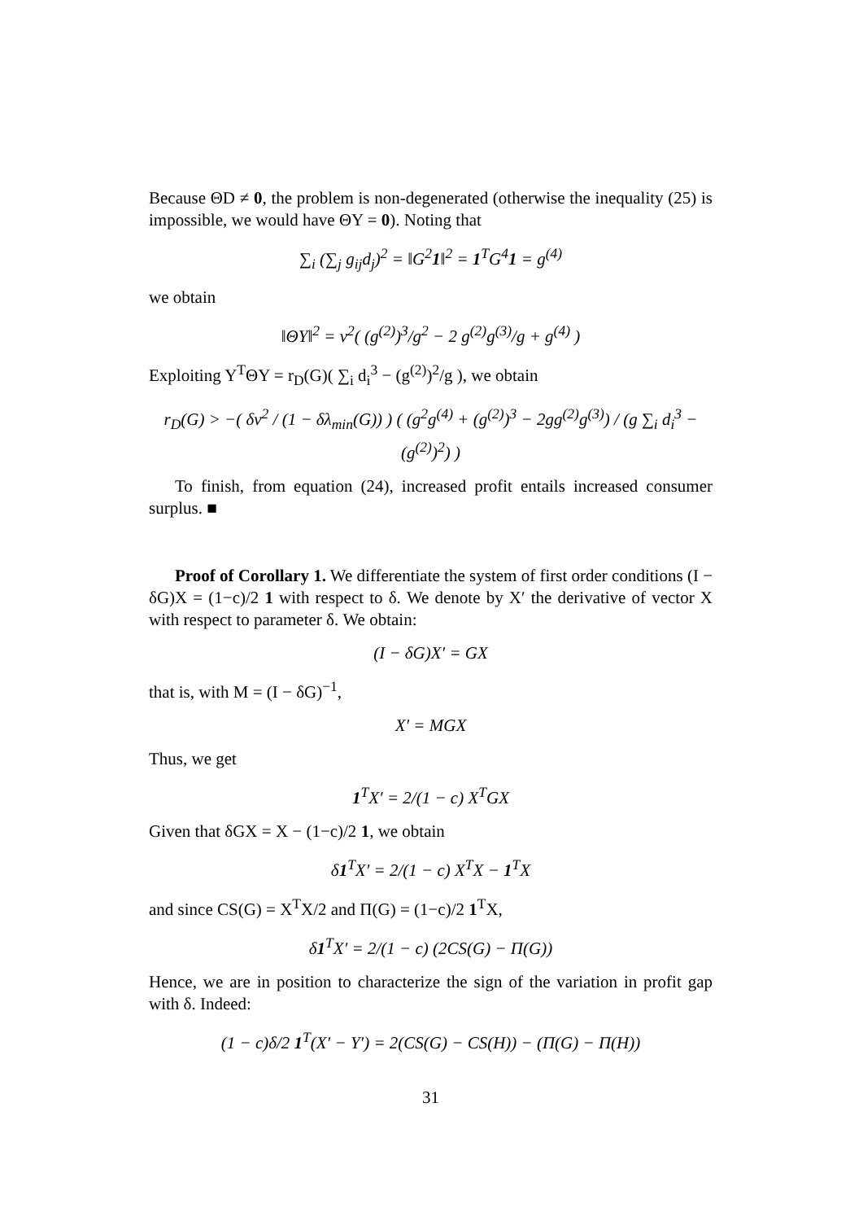Because ΘD ≠ 0, the problem is non-degenerated (otherwise the inequality (25) is impossible, we would have ΘY = 0). Noting that
∑<sub>i</sub> (∑<sub>j</sub> g<sub>ij</sub>d<sub>j</sub>)<sup>2</sup> = ‖G<sup>2</sup>1‖<sup>2</sup> = 1<sup>T</sup>G<sup>4</sup>1 = g<sup>(4)</sup>
we obtain
‖ΘY‖<sup>2</sup> = ν<sup>2</sup>( (g<sup>(2)</sup>)<sup>3</sup>/g<sup>2</sup> − 2 g<sup>(2)</sup>g<sup>(3)</sup>/g + g<sup>(4)</sup> )
Exploiting Y<sup>T</sup>ΘY = r<sub>D</sub>(G)( ∑<sub>i</sub> d<sub>i</sub><sup>3</sup> − (g<sup>(2)</sup>)<sup>2</sup>/g ), we obtain
r<sub>D</sub>(G) > −( δν<sup>2</sup> / (1 − δλ<sub>min</sub>(G)) ) ( (g<sup>2</sup>g<sup>(4)</sup> + (g<sup>(2)</sup>)<sup>3</sup> − 2gg<sup>(2)</sup>g<sup>(3)</sup>) / (g ∑<sub>i</sub> d<sub>i</sub><sup>3</sup> − (g<sup>(2)</sup>)<sup>2</sup>) )
To finish, from equation (24), increased profit entails increased consumer surplus. ■
Proof of Corollary 1. We differentiate the system of first order conditions (I − δG)X = (1−c)/2 1 with respect to δ. We denote by X′ the derivative of vector X with respect to parameter δ. We obtain:
(I − δG)X′ = GX
that is, with M = (I − δG)<sup>−1</sup>,
X′ = MGX
Thus, we get
1<sup>T</sup>X′ = 2/(1 − c) X<sup>T</sup>GX
Given that δGX = X − (1−c)/2 1, we obtain
δ1<sup>T</sup>X′ = 2/(1 − c) X<sup>T</sup>X − 1<sup>T</sup>X
and since CS(G) = X<sup>T</sup>X/2 and Π(G) = (1−c)/2 1<sup>T</sup>X,
δ1<sup>T</sup>X′ = 2/(1 − c) (2CS(G) − Π(G))
Hence, we are in position to characterize the sign of the variation in profit gap with δ. Indeed:
(1 − c)δ/2 1<sup>T</sup>(X′ − Y′) = 2(CS(G) − CS(H)) − (Π(G) − Π(H))
31